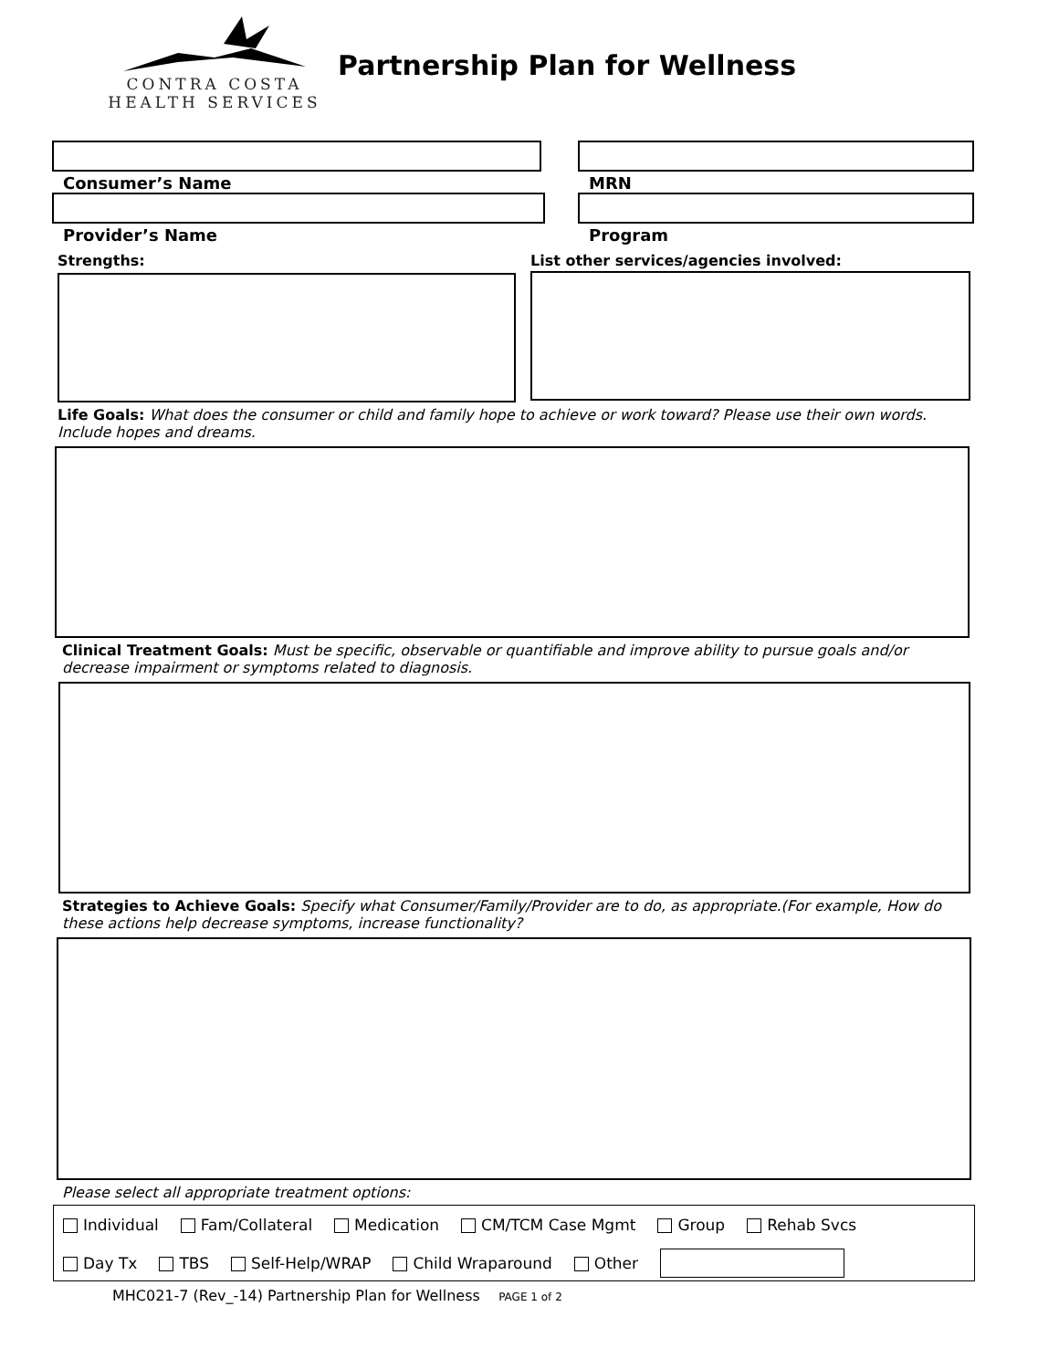CONTRA COSTA
HEALTH SERVICES
Partnership Plan for Wellness
Consumer’s Name MRN
Provider’s Name Program
Strengths: List other services/agencies involved:
Life Goals: What does the consumer or child and family hope to achieve or work toward? Please use their own words. Include hopes and dreams.
Clinical Treatment Goals: Must be specific, observable or quantifiable and improve ability to pursue goals and/or decrease impairment or symptoms related to diagnosis.
Strategies to Achieve Goals: Specify what Consumer/Family/Provider are to do, as appropriate.(For example, How do these actions help decrease symptoms, increase functionality?
Please select all appropriate treatment options:
Individual Fam/Collateral Medication CM/TCM Case Mgmt Group Rehab Svcs
Day Tx TBS Self-Help/WRAP Child Wraparound Other
MHC021-7 (Rev_-14) Partnership Plan for Wellness PAGE 1 of 2